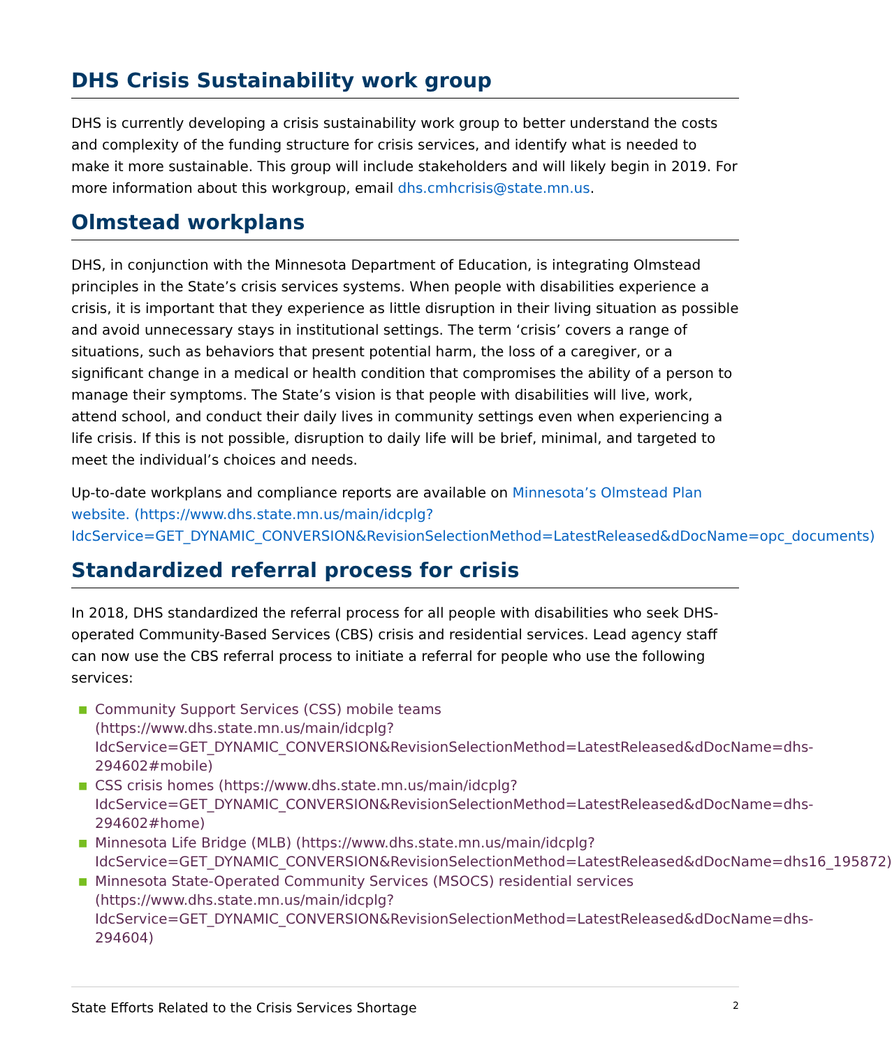DHS Crisis Sustainability work group
DHS is currently developing a crisis sustainability work group to better understand the costs and complexity of the funding structure for crisis services, and identify what is needed to make it more sustainable. This group will include stakeholders and will likely begin in 2019. For more information about this workgroup, email dhs.cmhcrisis@state.mn.us.
Olmstead workplans
DHS, in conjunction with the Minnesota Department of Education, is integrating Olmstead principles in the State’s crisis services systems. When people with disabilities experience a crisis, it is important that they experience as little disruption in their living situation as possible and avoid unnecessary stays in institutional settings. The term ‘crisis’ covers a range of situations, such as behaviors that present potential harm, the loss of a caregiver, or a significant change in a medical or health condition that compromises the ability of a person to manage their symptoms. The State’s vision is that people with disabilities will live, work, attend school, and conduct their daily lives in community settings even when experiencing a life crisis. If this is not possible, disruption to daily life will be brief, minimal, and targeted to meet the individual’s choices and needs.
Up-to-date workplans and compliance reports are available on Minnesota’s Olmstead Plan website. (https://www.dhs.state.mn.us/main/idcplg?IdcService=GET_DYNAMIC_CONVERSION&RevisionSelectionMethod=LatestReleased&dDocName=opc_documents)
Standardized referral process for crisis
In 2018, DHS standardized the referral process for all people with disabilities who seek DHS-operated Community-Based Services (CBS) crisis and residential services. Lead agency staff can now use the CBS referral process to initiate a referral for people who use the following services:
■ Community Support Services (CSS) mobile teams (https://www.dhs.state.mn.us/main/idcplg?IdcService=GET_DYNAMIC_CONVERSION&RevisionSelectionMethod=LatestReleased&dDocName=dhs-294602#mobile)
■ CSS crisis homes (https://www.dhs.state.mn.us/main/idcplg?IdcService=GET_DYNAMIC_CONVERSION&RevisionSelectionMethod=LatestReleased&dDocName=dhs-294602#home)
■ Minnesota Life Bridge (MLB) (https://www.dhs.state.mn.us/main/idcplg?IdcService=GET_DYNAMIC_CONVERSION&RevisionSelectionMethod=LatestReleased&dDocName=dhs16_195872)
■ Minnesota State-Operated Community Services (MSOCS) residential services (https://www.dhs.state.mn.us/main/idcplg?IdcService=GET_DYNAMIC_CONVERSION&RevisionSelectionMethod=LatestReleased&dDocName=dhs-294604)
State Efforts Related to the Crisis Services Shortage 2